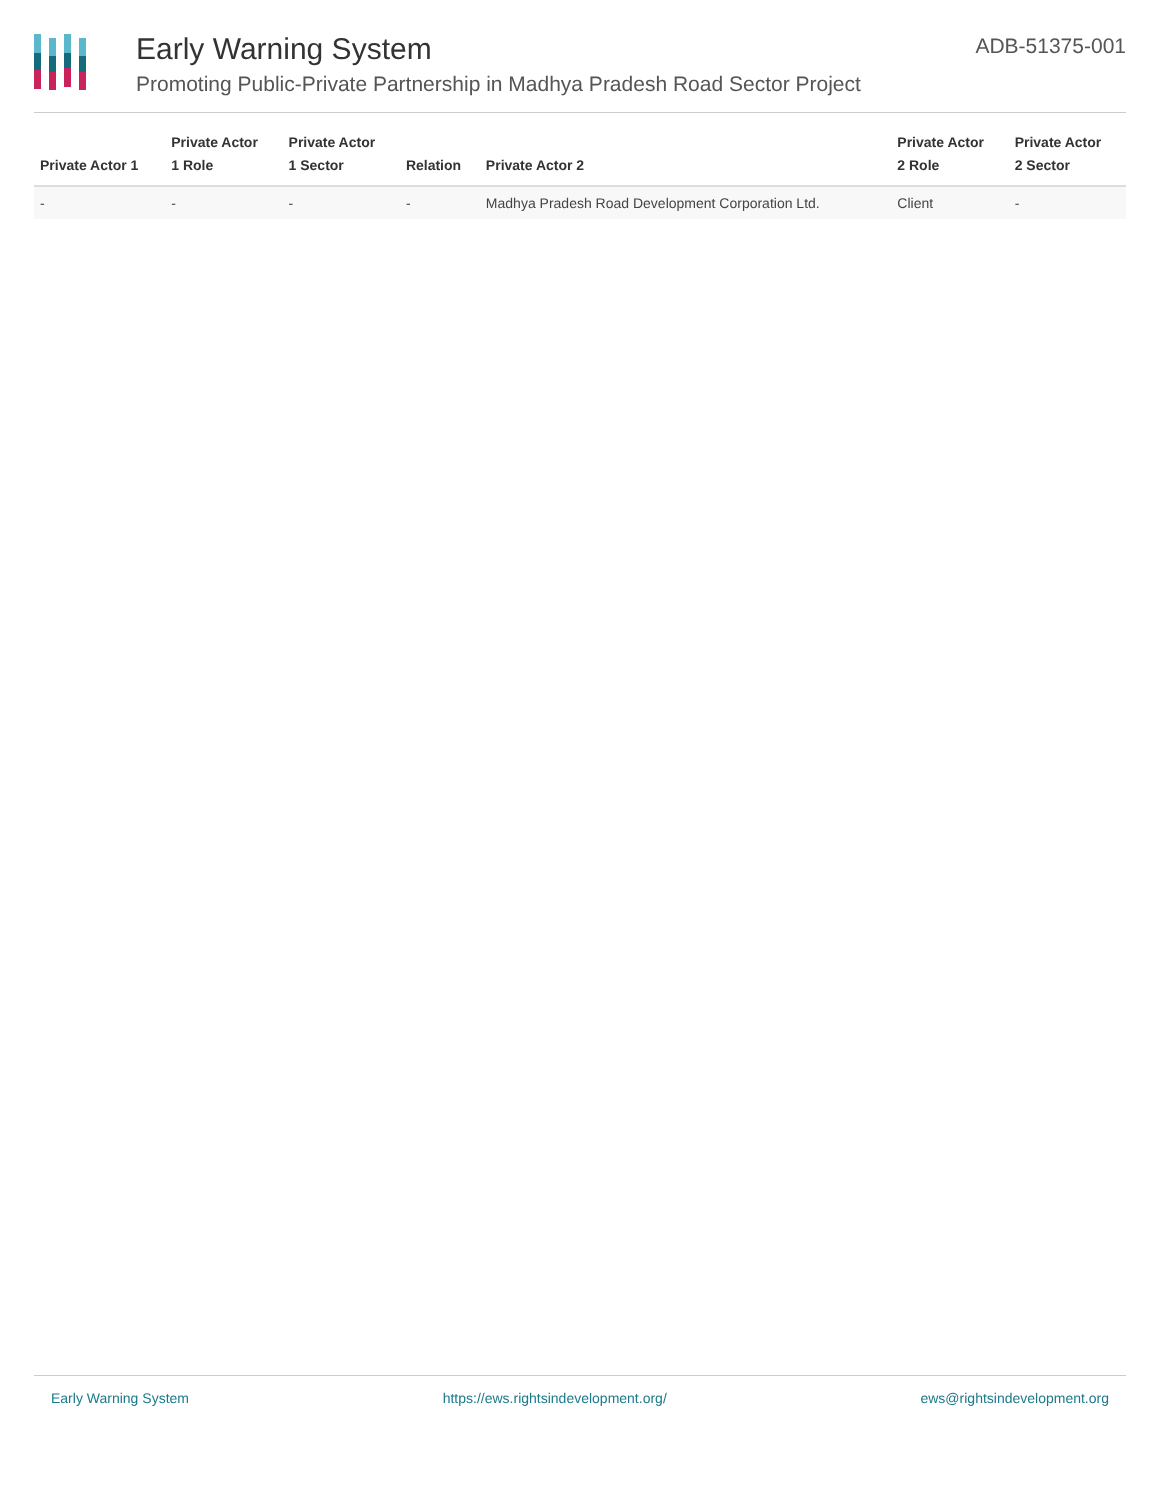Early Warning System
Promoting Public-Private Partnership in Madhya Pradesh Road Sector Project
ADB-51375-001
| Private Actor 1 | Private Actor 1 Role | Private Actor 1 Sector | Relation | Private Actor 2 | Private Actor 2 Role | Private Actor 2 Sector |
| --- | --- | --- | --- | --- | --- | --- |
| - | - | - | - | Madhya Pradesh Road Development Corporation Ltd. | Client | - |
Early Warning System https://ews.rightsindevelopment.org/ ews@rightsindevelopment.org